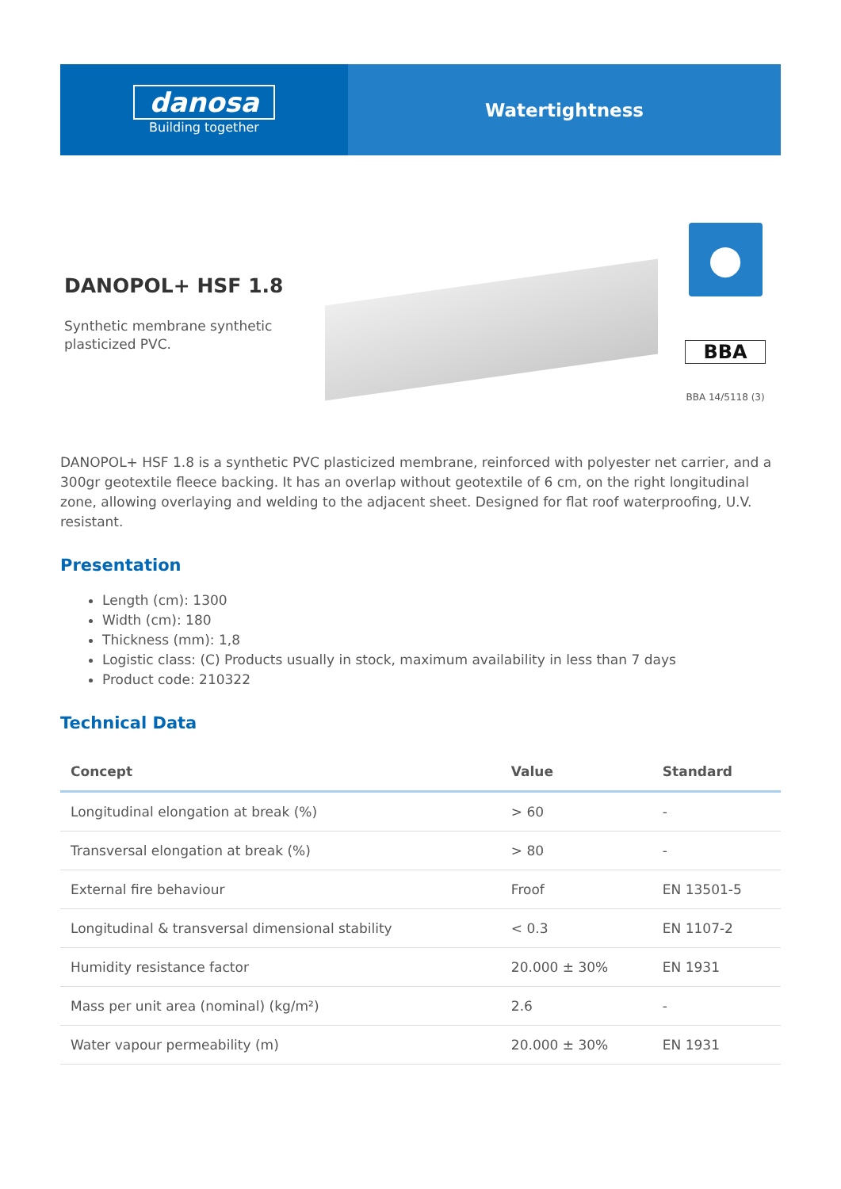danosa
Building together
Watertightness
DANOPOL+ HSF 1.8
Synthetic membrane synthetic plasticized PVC.
●
BBA
BBA 14/5118 (3)
DANOPOL+ HSF 1.8 is a synthetic PVC plasticized membrane, reinforced with polyester net carrier, and a 300gr geotextile fleece backing. It has an overlap without geotextile of 6 cm, on the right longitudinal zone, allowing overlaying and welding to the adjacent sheet. Designed for flat roof waterproofing, U.V. resistant.
Presentation
Length (cm): 1300
Width (cm): 180
Thickness (mm): 1,8
Logistic class: (C) Products usually in stock, maximum availability in less than 7 days
Product code: 210322
Technical Data
| Concept | Value | Standard |
| --- | --- | --- |
| Longitudinal elongation at break (%) | > 60 | - |
| Transversal elongation at break (%) | > 80 | - |
| External fire behaviour | Froof | EN 13501-5 |
| Longitudinal & transversal dimensional stability | < 0.3 | EN 1107-2 |
| Humidity resistance factor | 20.000 ± 30% | EN 1931 |
| Mass per unit area (nominal) (kg/m²) | 2.6 | - |
| Water vapour permeability (m) | 20.000 ± 30% | EN 1931 |